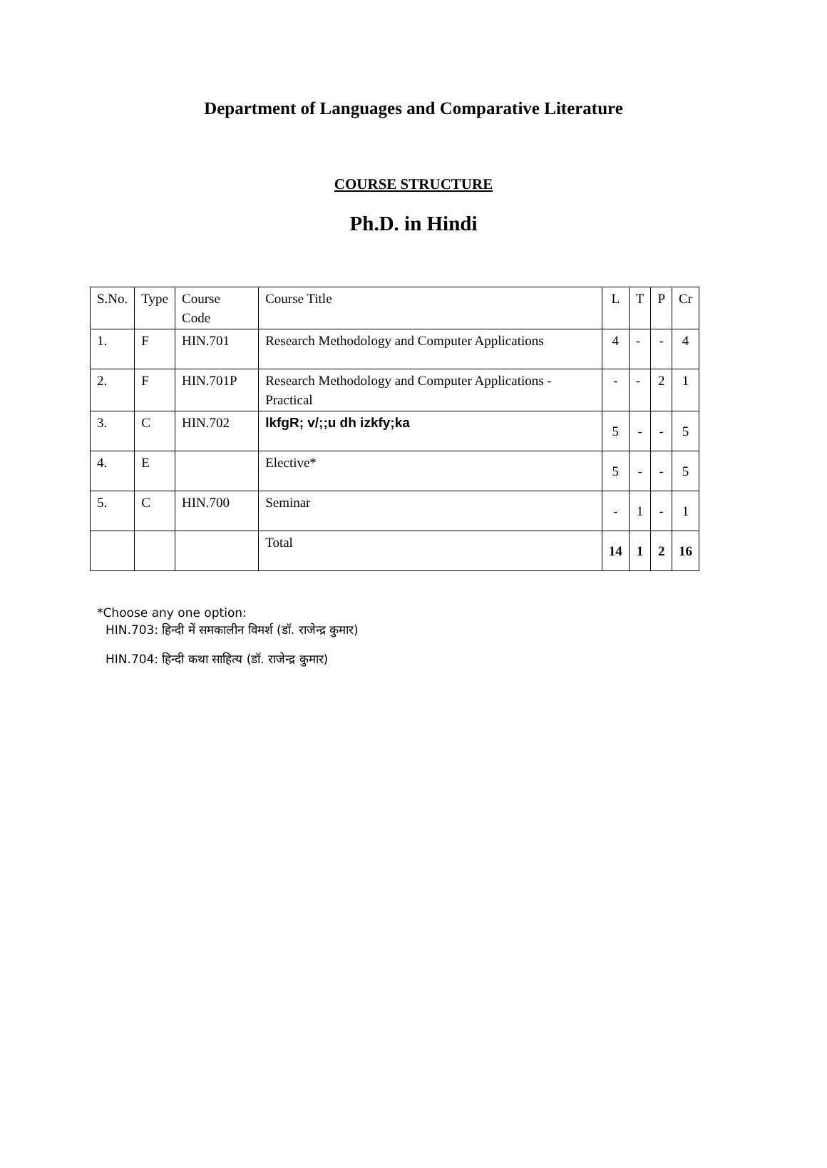Department of Languages and Comparative Literature
COURSE STRUCTURE
Ph.D. in Hindi
| S.No. | Type | Course Code | Course Title | L | T | P | Cr |
| 1. | F | HIN.701 | Research Methodology and Computer Applications | 4 | - | - | 4 |
| 2. | F | HIN.701P | Research Methodology and Computer Applications - Practical | - | - | 2 | 1 |
| 3. | C | HIN.702 | lkfgR; v/;;u dh izkfy;ka | 5 | - | - | 5 |
| 4. | E | | Elective* | 5 | - | - | 5 |
| 5. | C | HIN.700 | Seminar | - | 1 | - | 1 |
| | | | Total | 14 | 1 | 2 | 16 |
*Choose any one option:
HIN.703: हिन्दी में समकालीन विमर्श (डॉ. राजेन्द्र कुमार)
HIN.704: हिन्दी कथा साहित्य (डॉ. राजेन्द्र कुमार)